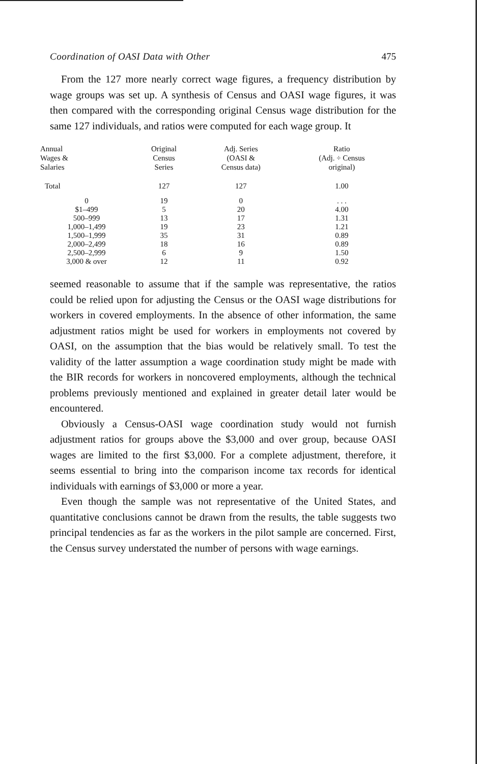Coordination of OASI Data with Other 475
From the 127 more nearly correct wage figures, a frequency distribution by wage groups was set up. A synthesis of Census and OASI wage figures, it was then compared with the corresponding original Census wage distribution for the same 127 individuals, and ratios were computed for each wage group. It
| Annual Wages & Salaries | Original Census Series | Adj. Series (OASI & Census data) | Ratio (Adj. ÷ Census original) |
| --- | --- | --- | --- |
| Total | 127 | 127 | 1.00 |
| 0 | 19 | 0 | . . . |
| $1–499 | 5 | 20 | 4.00 |
| 500–999 | 13 | 17 | 1.31 |
| 1,000–1,499 | 19 | 23 | 1.21 |
| 1,500–1,999 | 35 | 31 | 0.89 |
| 2,000–2,499 | 18 | 16 | 0.89 |
| 2,500–2,999 | 6 | 9 | 1.50 |
| 3,000 & over | 12 | 11 | 0.92 |
seemed reasonable to assume that if the sample was representative, the ratios could be relied upon for adjusting the Census or the OASI wage distributions for workers in covered employments. In the absence of other information, the same adjustment ratios might be used for workers in employments not covered by OASI, on the assumption that the bias would be relatively small. To test the validity of the latter assumption a wage coordination study might be made with the BIR records for workers in noncovered employments, although the technical problems previously mentioned and explained in greater detail later would be encountered.
Obviously a Census-OASI wage coordination study would not furnish adjustment ratios for groups above the $3,000 and over group, because OASI wages are limited to the first $3,000. For a complete adjustment, therefore, it seems essential to bring into the comparison income tax records for identical individuals with earnings of $3,000 or more a year.
Even though the sample was not representative of the United States, and quantitative conclusions cannot be drawn from the results, the table suggests two principal tendencies as far as the workers in the pilot sample are concerned. First, the Census survey understated the number of persons with wage earnings.